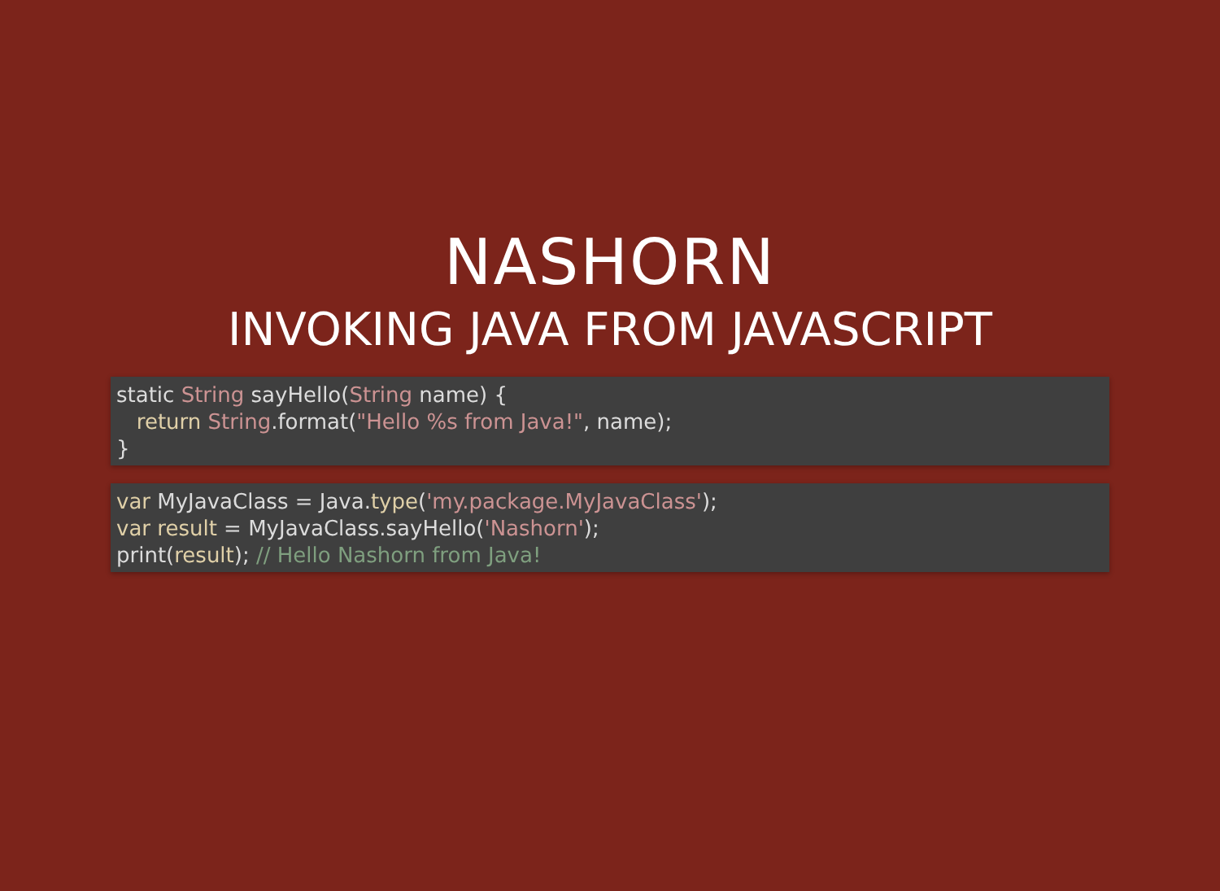NASHORN
INVOKING JAVA FROM JAVASCRIPT
static String sayHello(String name) {
   return String.format("Hello %s from Java!", name);
}
var MyJavaClass = Java.type('my.package.MyJavaClass');
var result = MyJavaClass.sayHello('Nashorn');
print(result); // Hello Nashorn from Java!